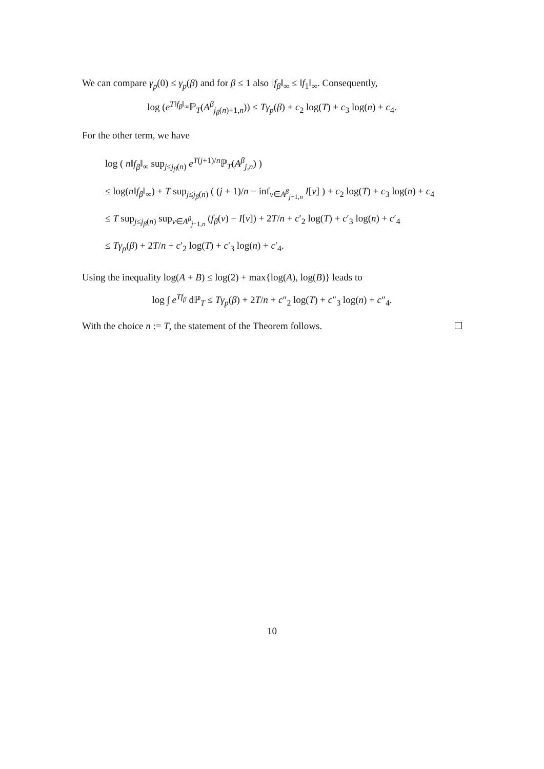We can compare γ<sub>p</sub>(0) ≤ γ<sub>p</sub>(β) and for β ≤ 1 also ‖f<sub>β</sub>‖<sub>∞</sub> ≤ ‖f<sub>1</sub>‖<sub>∞</sub>. Consequently,
log (e<sup>T‖f<sub>β</sub>‖<sub>∞</sub></sup>ℙ<sub>T</sub>(A<sup>β</sup><sub>j<sub>β</sub>(n)+1,n</sub>)) ≤ Tγ<sub>p</sub>(β) + c<sub>2</sub> log(T) + c<sub>3</sub> log(n) + c<sub>4</sub>.
For the other term, we have
log ( n‖f<sub>β</sub>‖<sub>∞</sub> sup<sub>j≤j<sub>β</sub>(n)</sub> e<sup>T(j+1)/n</sup>ℙ<sub>T</sub>(A<sup>β</sup><sub>j,n</sub>) )
≤ log(n‖f<sub>β</sub>‖<sub>∞</sub>) + T sup<sub>j≤j<sub>β</sub>(n)</sub> ( (j + 1)/n − inf<sub>v∈A<sup>β</sup><sub>j−1,n</sub></sub> I[v] ) + c<sub>2</sub> log(T) + c<sub>3</sub> log(n) + c<sub>4</sub>
≤ T sup<sub>j≤j<sub>β</sub>(n)</sub> sup<sub>v∈A<sup>β</sup><sub>j−1,n</sub></sub> (f<sub>β</sub>(v) − I[v]) + 2T/n + c′<sub>2</sub> log(T) + c′<sub>3</sub> log(n) + c′<sub>4</sub>
≤ Tγ<sub>p</sub>(β) + 2T/n + c′<sub>2</sub> log(T) + c′<sub>3</sub> log(n) + c′<sub>4</sub>.
Using the inequality log(A + B) ≤ log(2) + max{log(A), log(B)} leads to
log ∫ e<sup>Tf<sub>β</sub></sup> dℙ<sub>T</sub> ≤ Tγ<sub>p</sub>(β) + 2T/n + c″<sub>2</sub> log(T) + c″<sub>3</sub> log(n) + c″<sub>4</sub>.
With the choice n := T, the statement of the Theorem follows.
10